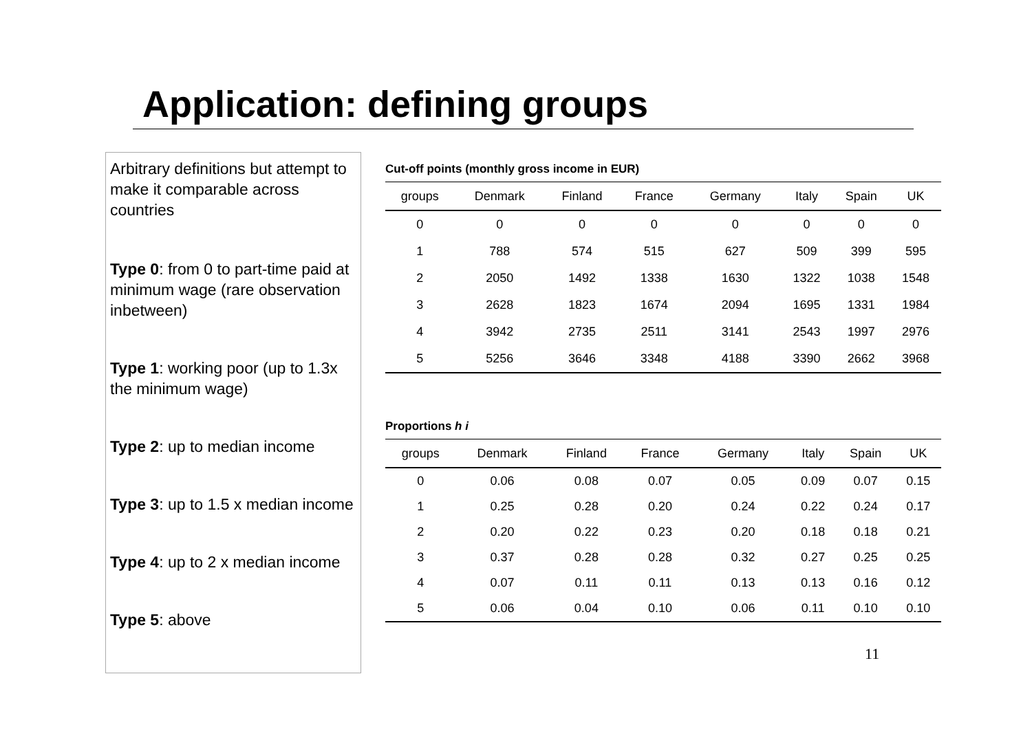Application: defining groups
Arbitrary definitions but attempt to make it comparable across countries
Type 0: from 0 to part-time paid at minimum wage (rare observation inbetween)
Type 1: working poor (up to 1.3x the minimum wage)
Type 2: up to median income
Type 3: up to 1.5 x median income
Type 4: up to 2 x median income
Type 5: above
Cut-off points (monthly gross income in EUR)
| groups | Denmark | Finland | France | Germany | Italy | Spain | UK |
| --- | --- | --- | --- | --- | --- | --- | --- |
| 0 | 0 | 0 | 0 | 0 | 0 | 0 | 0 |
| 1 | 788 | 574 | 515 | 627 | 509 | 399 | 595 |
| 2 | 2050 | 1492 | 1338 | 1630 | 1322 | 1038 | 1548 |
| 3 | 2628 | 1823 | 1674 | 2094 | 1695 | 1331 | 1984 |
| 4 | 3942 | 2735 | 2511 | 3141 | 2543 | 1997 | 2976 |
| 5 | 5256 | 3646 | 3348 | 4188 | 3390 | 2662 | 3968 |
Proportions h i
| groups | Denmark | Finland | France | Germany | Italy | Spain | UK |
| --- | --- | --- | --- | --- | --- | --- | --- |
| 0 | 0.06 | 0.08 | 0.07 | 0.05 | 0.09 | 0.07 | 0.15 |
| 1 | 0.25 | 0.28 | 0.20 | 0.24 | 0.22 | 0.24 | 0.17 |
| 2 | 0.20 | 0.22 | 0.23 | 0.20 | 0.18 | 0.18 | 0.21 |
| 3 | 0.37 | 0.28 | 0.28 | 0.32 | 0.27 | 0.25 | 0.25 |
| 4 | 0.07 | 0.11 | 0.11 | 0.13 | 0.13 | 0.16 | 0.12 |
| 5 | 0.06 | 0.04 | 0.10 | 0.06 | 0.11 | 0.10 | 0.10 |
11